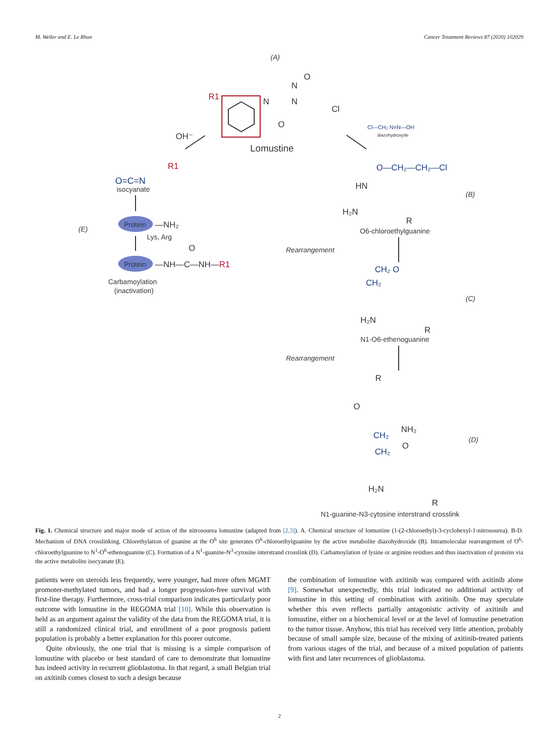M. Weller and E. Le Rhun Cancer Treatment Reviews 87 (2020) 102029
(A)
R1
N
N
N
O
Cl
O
Lomustine
Cl—CH₂ N=N—OH
diazohydroxyde
OH⁻
R1
O=C=N
isocyanate
(E)
Protein
—NH₂
Lys, Arg
O
Protein
—NH—C—NH—R1
Carbamoylation
(inactivation)
O—CH₂—CH₂—Cl
HN
H₂N
R
(B)
O6-chloroethylguanine
Rearrangement
CH₂ O
CH₂
H₂N
R
(C)
N1-O6-ethenoguanine
Rearrangement
R
O
NH₂
CH₂
CH₂
O
H₂N
R
(D)
N1-guanine-N3-cytosine interstrand crosslink
Fig. 1. Chemical structure and major mode of action of the nitrosourea lomustine (adapted from [2,3]). A. Chemical structure of lomustine (1-(2-chloroethyl)-3-cyclohexyl-1-nitrosourea). B-D. Mechanism of DNA crosslinking. Chlorethylation of guanine at the O<sup>6</sup> site generates O<sup>6</sup>-chloroethylguanine by the active metabolite diazohydroxide (B). Intramolecular rearrangement of O<sup>6</sup>-chloroethylguanine to N<sup>1</sup>-O<sup>6</sup>-ethenoguanine (C). Formation of a N<sup>1</sup>-guanine-N<sup>3</sup>-cytosine interstrand crosslink (D). Carbamoylation of lysine or arginine residues and thus inactivation of proteins via the active metabolite isocyanate (E).
patients were on steroids less frequently, were younger, had more often MGMT promoter-methylated tumors, and had a longer progression-free survival with first-line therapy. Furthermore, cross-trial comparison indicates particularly poor outcome with lomustine in the REGOMA trial [10]. While this observation is held as an argument against the validity of the data from the REGOMA trial, it is still a randomized clinical trial, and enrollment of a poor prognosis patient population is probably a better explanation for this poorer outcome.
Quite obviously, the one trial that is missing is a simple comparison of lomustine with placebo or best standard of care to demonstrate that lomustine has indeed activity in recurrent glioblastoma. In that regard, a small Belgian trial on axitinib comes closest to such a design because
the combination of lomustine with axitinib was compared with axitinib alone [9]. Somewhat unexpectedly, this trial indicated no additional activity of lomustine in this setting of combination with axitinib. One may speculate whether this even reflects partially antagonistic activity of axitinib and lomustine, either on a biochemical level or at the level of lomustine penetration to the tumor tissue. Anyhow, this trial has received very little attention, probably because of small sample size, because of the mixing of axitinib-treated patients from various stages of the trial, and because of a mixed population of patients with first and later recurrences of glioblastoma.
2